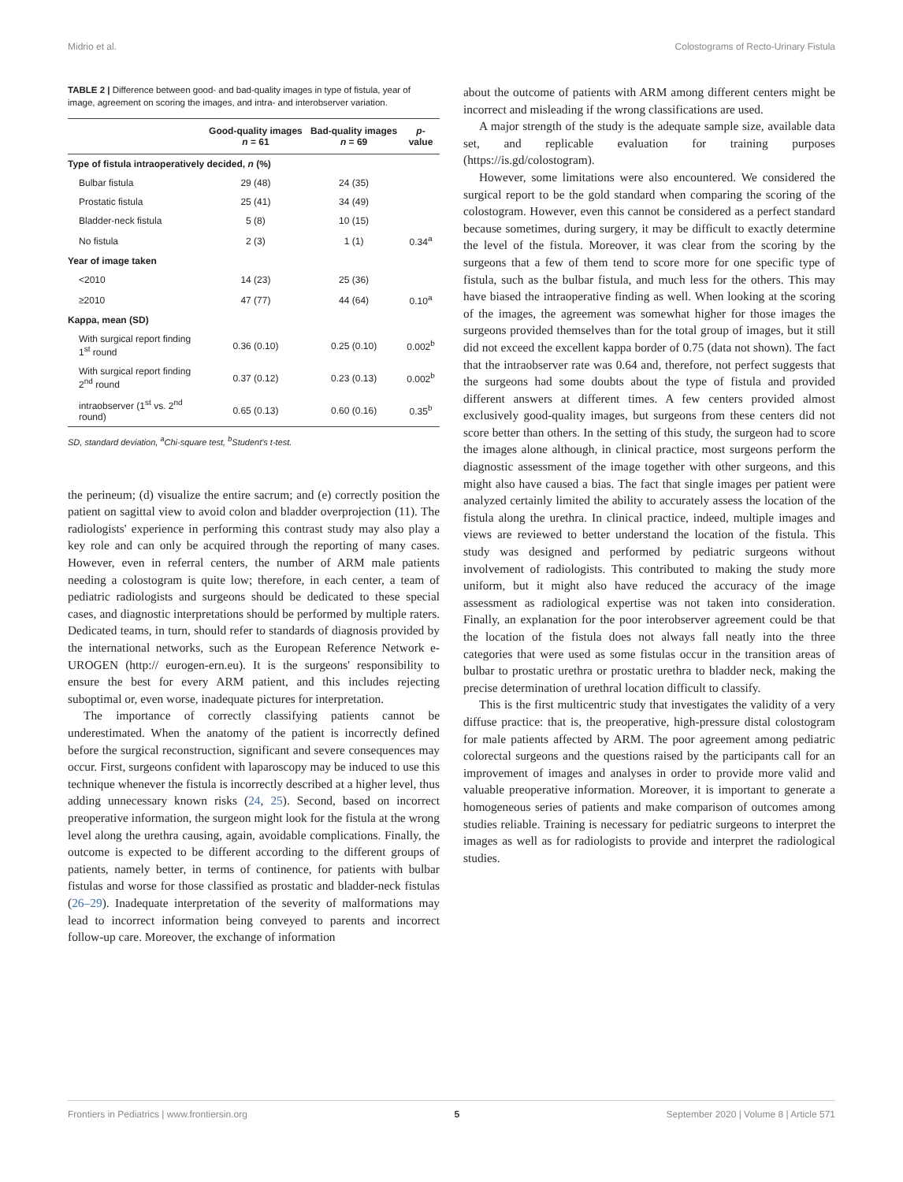Midrio et al. Colostograms of Recto-Urinary Fistula
TABLE 2 | Difference between good- and bad-quality images in type of fistula, year of image, agreement on scoring the images, and intra- and interobserver variation.
| | Good-quality images n = 61 | Bad-quality images n = 69 | p -value |
| --- | --- | --- | --- |
| Type of fistula intraoperatively decided, n (%) | | | |
| Bulbar fistula | 29 (48) | 24 (35) | |
| Prostatic fistula | 25 (41) | 34 (49) | |
| Bladder-neck fistula | 5 (8) | 10 (15) | |
| No fistula | 2 (3) | 1 (1) | 0.34<sup>a</sup> |
| Year of image taken | | | |
| <2010 | 14 (23) | 25 (36) | |
| ≥2010 | 47 (77) | 44 (64) | 0.10<sup>a</sup> |
| Kappa, mean (SD) | | | |
| With surgical report finding 1<sup>st</sup> round | 0.36 (0.10) | 0.25 (0.10) | 0.002<sup>b</sup> |
| With surgical report finding 2<sup>nd</sup> round | 0.37 (0.12) | 0.23 (0.13) | 0.002<sup>b</sup> |
| intraobserver (1<sup>st</sup> vs. 2<sup>nd</sup> round) | 0.65 (0.13) | 0.60 (0.16) | 0.35<sup>b</sup> |
SD, standard deviation, <sup>a</sup>Chi-square test, <sup>b</sup>Student's t-test.
the perineum; (d) visualize the entire sacrum; and (e) correctly position the patient on sagittal view to avoid colon and bladder overprojection (11). The radiologists' experience in performing this contrast study may also play a key role and can only be acquired through the reporting of many cases. However, even in referral centers, the number of ARM male patients needing a colostogram is quite low; therefore, in each center, a team of pediatric radiologists and surgeons should be dedicated to these special cases, and diagnostic interpretations should be performed by multiple raters. Dedicated teams, in turn, should refer to standards of diagnosis provided by the international networks, such as the European Reference Network e-UROGEN (http:// eurogen-ern.eu). It is the surgeons' responsibility to ensure the best for every ARM patient, and this includes rejecting suboptimal or, even worse, inadequate pictures for interpretation.
The importance of correctly classifying patients cannot be underestimated. When the anatomy of the patient is incorrectly defined before the surgical reconstruction, significant and severe consequences may occur. First, surgeons confident with laparoscopy may be induced to use this technique whenever the fistula is incorrectly described at a higher level, thus adding unnecessary known risks (24, 25). Second, based on incorrect preoperative information, the surgeon might look for the fistula at the wrong level along the urethra causing, again, avoidable complications. Finally, the outcome is expected to be different according to the different groups of patients, namely better, in terms of continence, for patients with bulbar fistulas and worse for those classified as prostatic and bladder-neck fistulas (26–29). Inadequate interpretation of the severity of malformations may lead to incorrect information being conveyed to parents and incorrect follow-up care. Moreover, the exchange of information
about the outcome of patients with ARM among different centers might be incorrect and misleading if the wrong classifications are used.
A major strength of the study is the adequate sample size, available data set, and replicable evaluation for training purposes (https://is.gd/colostogram).
However, some limitations were also encountered. We considered the surgical report to be the gold standard when comparing the scoring of the colostogram. However, even this cannot be considered as a perfect standard because sometimes, during surgery, it may be difficult to exactly determine the level of the fistula. Moreover, it was clear from the scoring by the surgeons that a few of them tend to score more for one specific type of fistula, such as the bulbar fistula, and much less for the others. This may have biased the intraoperative finding as well. When looking at the scoring of the images, the agreement was somewhat higher for those images the surgeons provided themselves than for the total group of images, but it still did not exceed the excellent kappa border of 0.75 (data not shown). The fact that the intraobserver rate was 0.64 and, therefore, not perfect suggests that the surgeons had some doubts about the type of fistula and provided different answers at different times. A few centers provided almost exclusively good-quality images, but surgeons from these centers did not score better than others. In the setting of this study, the surgeon had to score the images alone although, in clinical practice, most surgeons perform the diagnostic assessment of the image together with other surgeons, and this might also have caused a bias. The fact that single images per patient were analyzed certainly limited the ability to accurately assess the location of the fistula along the urethra. In clinical practice, indeed, multiple images and views are reviewed to better understand the location of the fistula. This study was designed and performed by pediatric surgeons without involvement of radiologists. This contributed to making the study more uniform, but it might also have reduced the accuracy of the image assessment as radiological expertise was not taken into consideration. Finally, an explanation for the poor interobserver agreement could be that the location of the fistula does not always fall neatly into the three categories that were used as some fistulas occur in the transition areas of bulbar to prostatic urethra or prostatic urethra to bladder neck, making the precise determination of urethral location difficult to classify.
This is the first multicentric study that investigates the validity of a very diffuse practice: that is, the preoperative, high-pressure distal colostogram for male patients affected by ARM. The poor agreement among pediatric colorectal surgeons and the questions raised by the participants call for an improvement of images and analyses in order to provide more valid and valuable preoperative information. Moreover, it is important to generate a homogeneous series of patients and make comparison of outcomes among studies reliable. Training is necessary for pediatric surgeons to interpret the images as well as for radiologists to provide and interpret the radiological studies.
Frontiers in Pediatrics | www.frontiersin.org 5 September 2020 | Volume 8 | Article 571